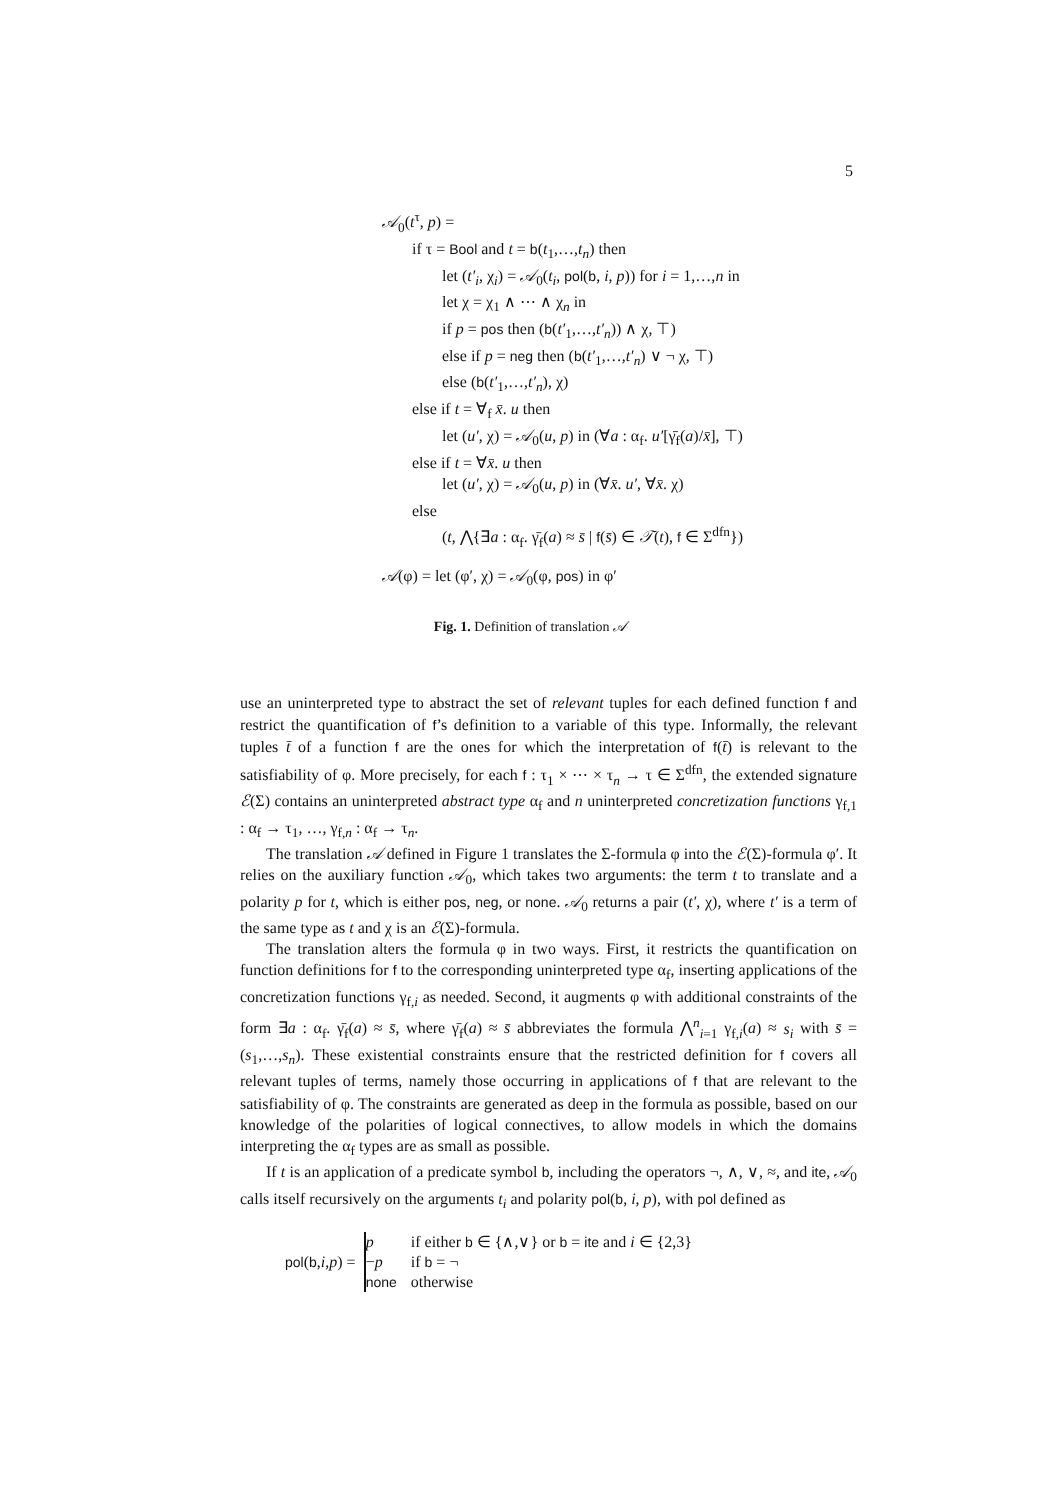5
𝒜<sub>0</sub>(t<sup>τ</sup>, p) =
if τ = Bool and t = b(t<sub>1</sub>,…,t<sub>n</sub>) then
let (t′<sub>i</sub>, χ<sub>i</sub>) = 𝒜<sub>0</sub>(t<sub>i</sub>, pol(b, i, p)) for i = 1,…,n in
let χ = χ<sub>1</sub> ∧ ⋯ ∧ χ<sub>n</sub> in
if p = pos then (b(t′<sub>1</sub>,…,t′<sub>n</sub>)) ∧ χ, ⊤)
else if p = neg then (b(t′<sub>1</sub>,…,t′<sub>n</sub>) ∨ ¬ χ, ⊤)
else (b(t′<sub>1</sub>,…,t′<sub>n</sub>), χ)
else if t = ∀<sub>f</sub> x̄. u then
let (u′, χ) = 𝒜<sub>0</sub>(u, p) in (∀a : α<sub>f</sub>. u′[γ̄<sub>f</sub>(a)/x̄], ⊤)
else if t = ∀x̄. u then
let (u′, χ) = 𝒜<sub>0</sub>(u, p) in (∀x̄. u′, ∀x̄. χ)
else
(t, ⋀{∃a : α<sub>f</sub>. γ̄<sub>f</sub>(a) ≈ s̄ | f(s̄) ∈ 𝒯(t), f ∈ Σ<sup>dfn</sup>})
𝒜(φ) = let (φ′, χ) = 𝒜<sub>0</sub>(φ, pos) in φ′
Fig. 1. Definition of translation 𝒜
use an uninterpreted type to abstract the set of relevant tuples for each defined function f and restrict the quantification of f’s definition to a variable of this type. Informally, the relevant tuples t̄ of a function f are the ones for which the interpretation of f(t̄) is relevant to the satisfiability of φ. More precisely, for each f : τ<sub>1</sub> × ⋯ × τ<sub>n</sub> → τ ∈ Σ<sup>dfn</sup>, the extended signature ℰ(Σ) contains an uninterpreted abstract type α<sub>f</sub> and n uninterpreted concretization functions γ<sub>f,1</sub> : α<sub>f</sub> → τ<sub>1</sub>, …, γ<sub>f,n</sub> : α<sub>f</sub> → τ<sub>n</sub>.
The translation 𝒜 defined in Figure 1 translates the Σ-formula φ into the ℰ(Σ)-formula φ′. It relies on the auxiliary function 𝒜<sub>0</sub>, which takes two arguments: the term t to translate and a polarity p for t, which is either pos, neg, or none. 𝒜<sub>0</sub> returns a pair (t′, χ), where t′ is a term of the same type as t and χ is an ℰ(Σ)-formula.
The translation alters the formula φ in two ways. First, it restricts the quantification on function definitions for f to the corresponding uninterpreted type α<sub>f</sub>, inserting applications of the concretization functions γ<sub>f,i</sub> as needed. Second, it augments φ with additional constraints of the form ∃a : α<sub>f</sub>. γ̄<sub>f</sub>(a) ≈ s̄, where γ̄<sub>f</sub>(a) ≈ s̄ abbreviates the formula ⋀<sup>n</sup><sub>i=1</sub> γ<sub>f,i</sub>(a) ≈ s<sub>i</sub> with s̄ = (s<sub>1</sub>,…,s<sub>n</sub>). These existential constraints ensure that the restricted definition for f covers all relevant tuples of terms, namely those occurring in applications of f that are relevant to the satisfiability of φ. The constraints are generated as deep in the formula as possible, based on our knowledge of the polarities of logical connectives, to allow models in which the domains interpreting the α<sub>f</sub> types are as small as possible.
If t is an application of a predicate symbol b, including the operators ¬, ∧, ∨, ≈, and ite, 𝒜<sub>0</sub> calls itself recursively on the arguments t<sub>i</sub> and polarity pol(b, i, p), with pol defined as
pol(b,i,p) =
| p | if either b ∈ {∧,∨} or b = ite and i ∈ {2,3} |
| − p | if b = ¬ |
| none | otherwise |